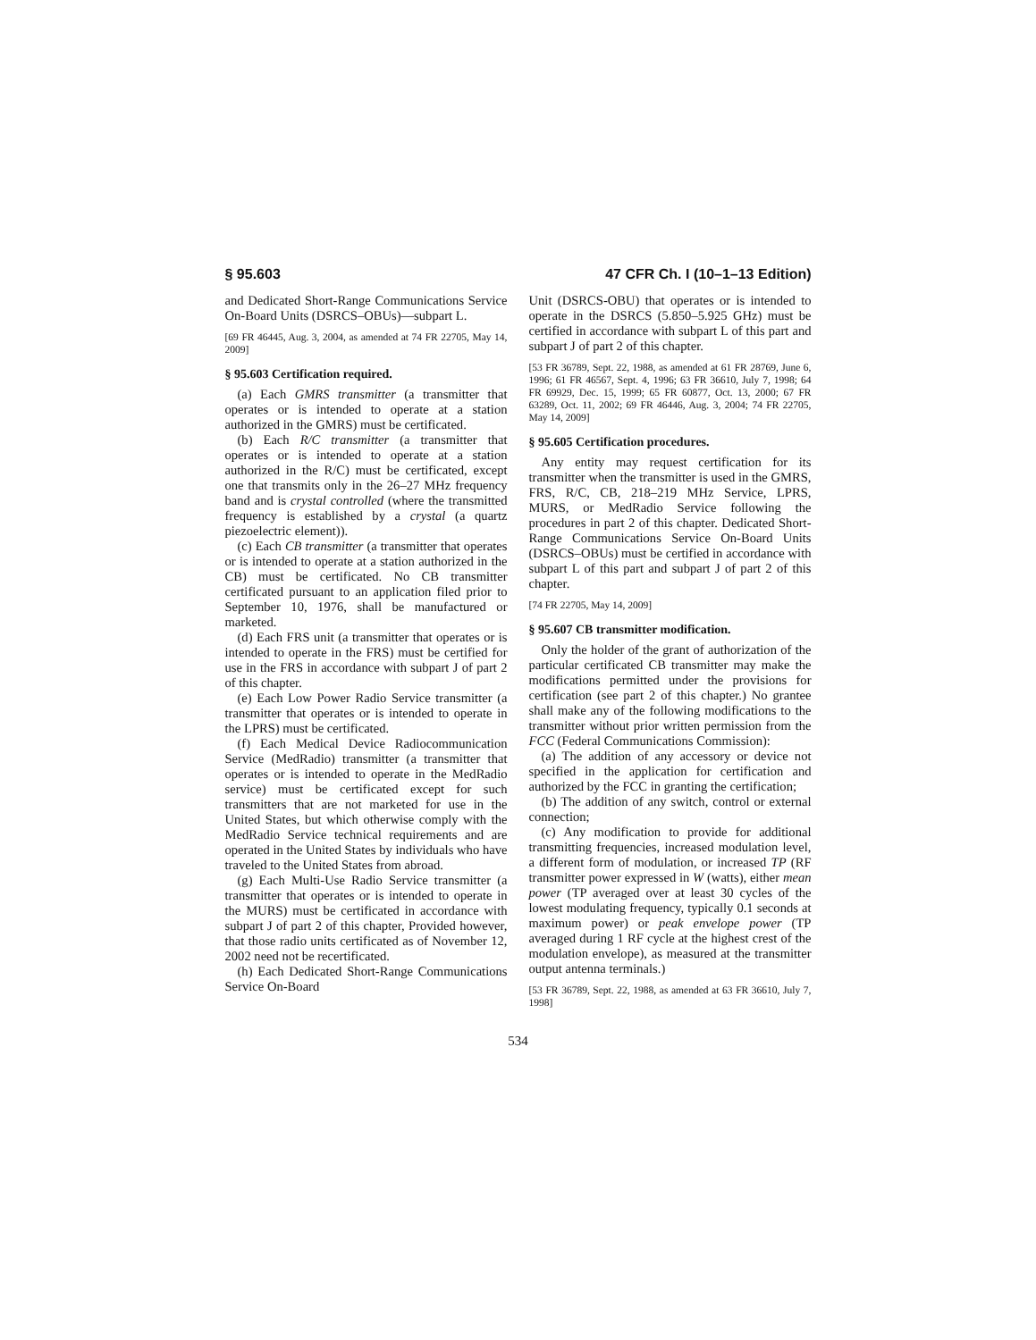§ 95.603 47 CFR Ch. I (10–1–13 Edition)
and Dedicated Short-Range Communications Service On-Board Units (DSRCS–OBUs)—subpart L.
[69 FR 46445, Aug. 3, 2004, as amended at 74 FR 22705, May 14, 2009]
§ 95.603 Certification required.
(a) Each GMRS transmitter (a transmitter that operates or is intended to operate at a station authorized in the GMRS) must be certificated.
(b) Each R/C transmitter (a transmitter that operates or is intended to operate at a station authorized in the R/C) must be certificated, except one that transmits only in the 26–27 MHz frequency band and is crystal controlled (where the transmitted frequency is established by a crystal (a quartz piezoelectric element)).
(c) Each CB transmitter (a transmitter that operates or is intended to operate at a station authorized in the CB) must be certificated. No CB transmitter certificated pursuant to an application filed prior to September 10, 1976, shall be manufactured or marketed.
(d) Each FRS unit (a transmitter that operates or is intended to operate in the FRS) must be certified for use in the FRS in accordance with subpart J of part 2 of this chapter.
(e) Each Low Power Radio Service transmitter (a transmitter that operates or is intended to operate in the LPRS) must be certificated.
(f) Each Medical Device Radiocommunication Service (MedRadio) transmitter (a transmitter that operates or is intended to operate in the MedRadio service) must be certificated except for such transmitters that are not marketed for use in the United States, but which otherwise comply with the MedRadio Service technical requirements and are operated in the United States by individuals who have traveled to the United States from abroad.
(g) Each Multi-Use Radio Service transmitter (a transmitter that operates or is intended to operate in the MURS) must be certificated in accordance with subpart J of part 2 of this chapter, Provided however, that those radio units certificated as of November 12, 2002 need not be recertificated.
(h) Each Dedicated Short-Range Communications Service On-Board
Unit (DSRCS-OBU) that operates or is intended to operate in the DSRCS (5.850–5.925 GHz) must be certified in accordance with subpart L of this part and subpart J of part 2 of this chapter.
[53 FR 36789, Sept. 22, 1988, as amended at 61 FR 28769, June 6, 1996; 61 FR 46567, Sept. 4, 1996; 63 FR 36610, July 7, 1998; 64 FR 69929, Dec. 15, 1999; 65 FR 60877, Oct. 13, 2000; 67 FR 63289, Oct. 11, 2002; 69 FR 46446, Aug. 3, 2004; 74 FR 22705, May 14, 2009]
§ 95.605 Certification procedures.
Any entity may request certification for its transmitter when the transmitter is used in the GMRS, FRS, R/C, CB, 218–219 MHz Service, LPRS, MURS, or MedRadio Service following the procedures in part 2 of this chapter. Dedicated Short-Range Communications Service On-Board Units (DSRCS–OBUs) must be certified in accordance with subpart L of this part and subpart J of part 2 of this chapter.
[74 FR 22705, May 14, 2009]
§ 95.607 CB transmitter modification.
Only the holder of the grant of authorization of the particular certificated CB transmitter may make the modifications permitted under the provisions for certification (see part 2 of this chapter.) No grantee shall make any of the following modifications to the transmitter without prior written permission from the FCC (Federal Communications Commission):
(a) The addition of any accessory or device not specified in the application for certification and authorized by the FCC in granting the certification;
(b) The addition of any switch, control or external connection;
(c) Any modification to provide for additional transmitting frequencies, increased modulation level, a different form of modulation, or increased TP (RF transmitter power expressed in W (watts), either mean power (TP averaged over at least 30 cycles of the lowest modulating frequency, typically 0.1 seconds at maximum power) or peak envelope power (TP averaged during 1 RF cycle at the highest crest of the modulation envelope), as measured at the transmitter output antenna terminals.)
[53 FR 36789, Sept. 22, 1988, as amended at 63 FR 36610, July 7, 1998]
534